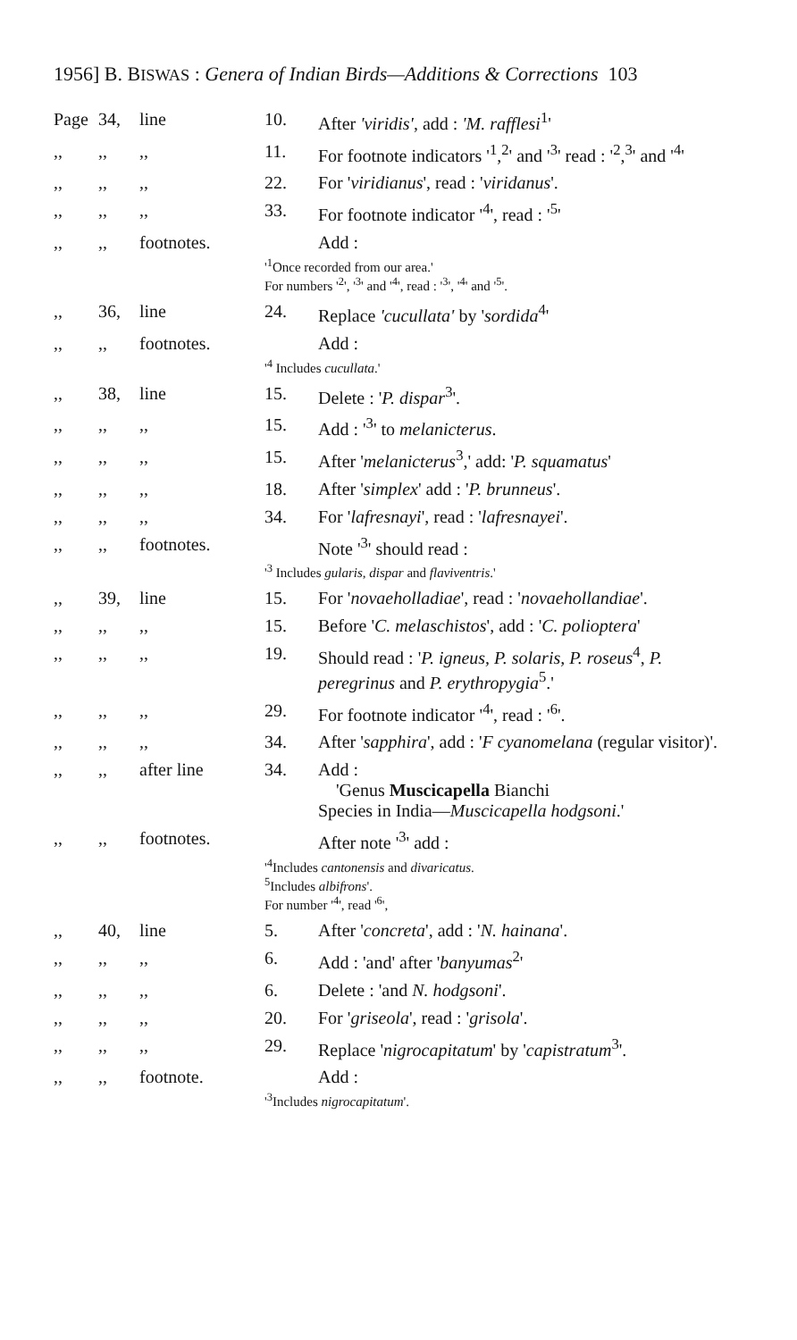1956] B. BISWAS : Genera of Indian Birds—Additions & Corrections 103
| Page | 34, | line | 10. | After 'viridis' , add : 'M. rafflesi<sup>1</sup>' |
| ,, | ,, | ,, | 11. | For footnote indicators '<sup>1</sup>,<sup>2</sup>' and '<sup>3</sup>' read : '<sup>2</sup>,<sup>3</sup>' and '<sup>4</sup>' |
| ,, | ,, | ,, | 22. | For ' viridianus ', read : ' viridanus '. |
| ,, | ,, | ,, | 33. | For footnote indicator '<sup>4</sup>', read : '<sup>5</sup>' |
| ,, | ,, | footnotes. | | Add : |
| | | | '<sup>1</sup>Once recorded from our area.' For numbers '<sup>2</sup>', '<sup>3</sup>' and '<sup>4</sup>', read : '<sup>3</sup>', '<sup>4</sup>' and '<sup>5</sup>'. | |
| ,, | 36, | line | 24. | Replace 'cucullata' by ' sordida<sup>4</sup>' |
| ,, | ,, | footnotes. | | Add : |
| | | | '<sup>4</sup> Includes cucullata .' | |
| ,, | 38, | line | 15. | Delete : ' P. dispar<sup>3</sup>'. |
| ,, | ,, | ,, | 15. | Add : '<sup>3</sup>' to melanicterus . |
| ,, | ,, | ,, | 15. | After ' melanicterus<sup>3</sup>,' add: ' P. squamatus ' |
| ,, | ,, | ,, | 18. | After ' simplex ' add : ' P. brunneus '. |
| ,, | ,, | ,, | 34. | For ' lafresnayi ', read : ' lafresnayei '. |
| ,, | ,, | footnotes. | | Note '<sup>3</sup>' should read : |
| | | | '<sup>3</sup> Includes gularis, dispar and flaviventris .' | |
| ,, | 39, | line | 15. | For ' novaeholladiae ', read : ' novaehollandiae '. |
| ,, | ,, | ,, | 15. | Before ' C. melaschistos ', add : ' C. polioptera ' |
| ,, | ,, | ,, | 19. | Should read : ' P. igneus, P. solaris, P. roseus<sup>4</sup>, P. peregrinus and P. erythropygia<sup>5</sup>.' |
| ,, | ,, | ,, | 29. | For footnote indicator '<sup>4</sup>', read : '<sup>6</sup>'. |
| ,, | ,, | ,, | 34. | After ' sapphira ', add : ' F cyanomelana (regular visitor)'. |
| ,, | ,, | after line | 34. | Add : 'Genus Muscicapella Bianchi Species in India— Muscicapella hodgsoni .' |
| ,, | ,, | footnotes. | | After note '<sup>3</sup>' add : |
| | | | '<sup>4</sup>Includes cantonensis and divaricatus . <sup>5</sup> Includes albifrons '. For number '<sup>4</sup>', read '<sup>6</sup>', | |
| ,, | 40, | line | 5. | After ' concreta ', add : ' N. hainana '. |
| ,, | ,, | ,, | 6. | Add : 'and' after ' banyumas<sup>2</sup>' |
| ,, | ,, | ,, | 6. | Delete : 'and N. hodgsoni '. |
| ,, | ,, | ,, | 20. | For ' griseola ', read : ' grisola '. |
| ,, | ,, | ,, | 29. | Replace ' nigrocapitatum ' by ' capistratum<sup>3</sup>'. |
| ,, | ,, | footnote. | | Add : |
| | | | '<sup>3</sup>Includes nigrocapitatum '. | |